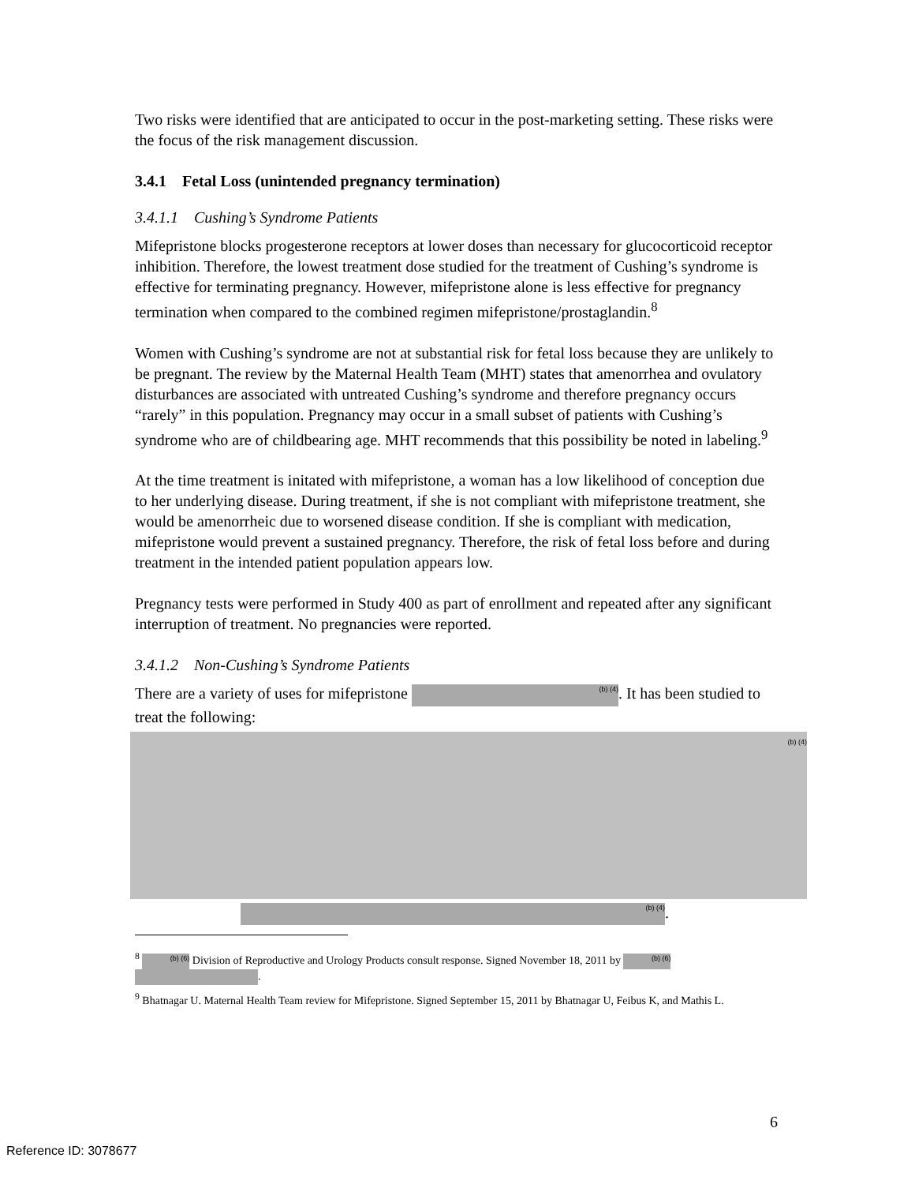Two risks were identified that are anticipated to occur in the post-marketing setting. These risks were the focus of the risk management discussion.
3.4.1 Fetal Loss (unintended pregnancy termination)
3.4.1.1 Cushing’s Syndrome Patients
Mifepristone blocks progesterone receptors at lower doses than necessary for glucocorticoid receptor inhibition. Therefore, the lowest treatment dose studied for the treatment of Cushing’s syndrome is effective for terminating pregnancy. However, mifepristone alone is less effective for pregnancy termination when compared to the combined regimen mifepristone/prostaglandin.<sup>8</sup>
Women with Cushing’s syndrome are not at substantial risk for fetal loss because they are unlikely to be pregnant. The review by the Maternal Health Team (MHT) states that amenorrhea and ovulatory disturbances are associated with untreated Cushing’s syndrome and therefore pregnancy occurs “rarely” in this population. Pregnancy may occur in a small subset of patients with Cushing’s syndrome who are of childbearing age. MHT recommends that this possibility be noted in labeling.<sup>9</sup>
At the time treatment is initated with mifepristone, a woman has a low likelihood of conception due to her underlying disease. During treatment, if she is not compliant with mifepristone treatment, she would be amenorrheic due to worsened disease condition. If she is compliant with medication, mifepristone would prevent a sustained pregnancy. Therefore, the risk of fetal loss before and during treatment in the intended patient population appears low.
Pregnancy tests were performed in Study 400 as part of enrollment and repeated after any significant interruption of treatment. No pregnancies were reported.
3.4.1.2 Non-Cushing’s Syndrome Patients
There are a variety of uses for mifepristone (b) (4). It has been studied to treat the following:
(b) (4)
(b) (4).
<sup>8</sup> (b) (6) Division of Reproductive and Urology Products consult response. Signed November 18, 2011 by (b) (6)
.
<sup>9</sup> Bhatnagar U. Maternal Health Team review for Mifepristone. Signed September 15, 2011 by Bhatnagar U, Feibus K, and Mathis L.
6
Reference ID: 3078677